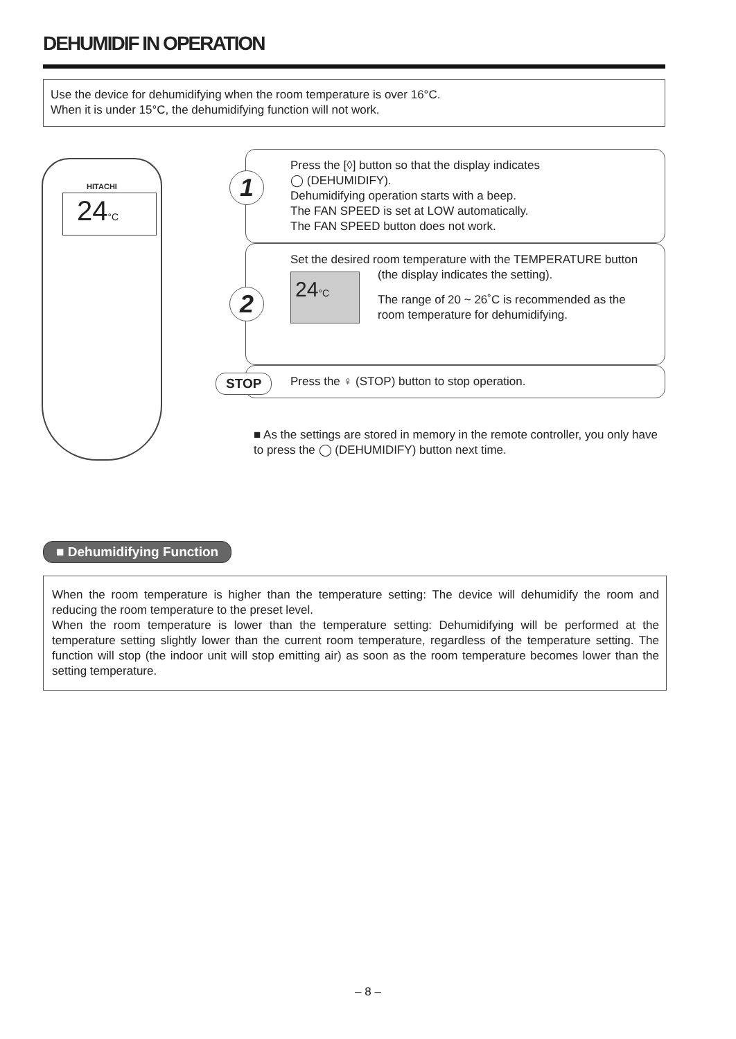DEHUMIDIF IN OPERATION
Use the device for dehumidifying when the room temperature is over 16°C.
When it is under 15°C, the dehumidifying function will not work.
HITACHI
24°C
1
Press the [◊] button so that the display indicates
◯ (DEHUMIDIFY).
Dehumidifying operation starts with a beep.
The FAN SPEED is set at LOW automatically.
The FAN SPEED button does not work.
2
Set the desired room temperature with the TEMPERATURE button (the display indicates the setting).
24°C
The range of 20 ~ 26˚C is recommended as the room temperature for dehumidifying.
STOP
Press the ♀ (STOP) button to stop operation.
■ As the settings are stored in memory in the remote controller, you only have to press the ◯ (DEHUMIDIFY) button next time.
■ Dehumidifying Function
When the room temperature is higher than the temperature setting: The device will dehumidify the room and reducing the room temperature to the preset level.
When the room temperature is lower than the temperature setting: Dehumidifying will be performed at the temperature setting slightly lower than the current room temperature, regardless of the temperature setting. The function will stop (the indoor unit will stop emitting air) as soon as the room temperature becomes lower than the setting temperature.
– 8 –